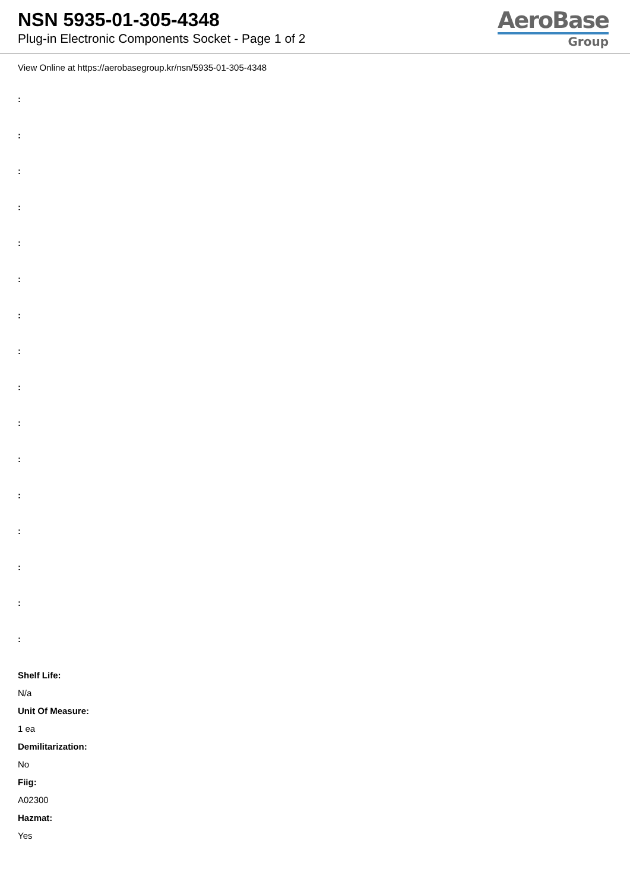NSN 5935-01-305-4348
Plug-in Electronic Components Socket - Page 1 of 2
AeroBase
Group
View Online at https://aerobasegroup.kr/nsn/5935-01-305-4348
:
:
:
:
:
:
:
:
:
:
:
:
:
:
:
:
Shelf Life:
N/a
Unit Of Measure:
1 ea
Demilitarization:
No
Fiig:
A02300
Hazmat:
Yes